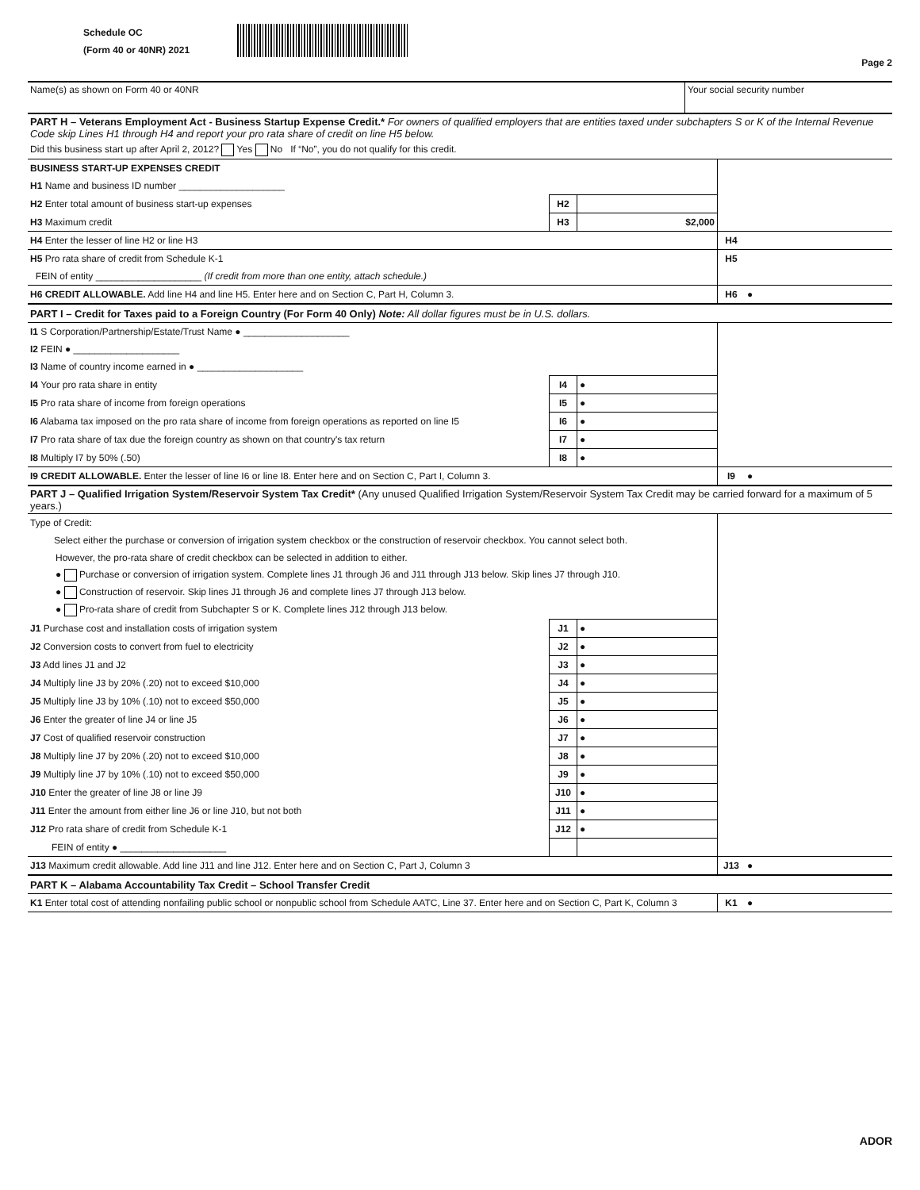Schedule OC
(Form 40 or 40NR) 2021
Page 2
| Name(s) as shown on Form 40 or 40NR | Your social security number |
| PART H – Veterans Employment Act - Business Startup Expense Credit.* For owners of qualified employers that are entities taxed under subchapters S or K of the Internal Revenue Code skip Lines H1 through H4 and report your pro rata share of credit on line H5 below. | | | | |
| Did this business start up after April 2, 2012? Yes No If “No”, you do not qualify for this credit. | | | | |
| BUSINESS START-UP EXPENSES CREDIT | | | | |
| H1 Name and business ID number ____________________ | | | | |
| H2 Enter total amount of business start-up expenses | H2 | | | |
| H3 Maximum credit | H3 | $2,000 | | |
| H4 Enter the lesser of line H2 or line H3 | | | H4 | |
| H5 Pro rata share of credit from Schedule K-1 | | | H5 | |
| FEIN of entity ____________________ (If credit from more than one entity, attach schedule.) | | | | |
| H6 CREDIT ALLOWABLE. Add line H4 and line H5. Enter here and on Section C, Part H, Column 3. | | | H6 | ● |
| PART I – Credit for Taxes paid to a Foreign Country (For Form 40 Only) Note: All dollar figures must be in U.S. dollars. | | | | |
| I1 S Corporation/Partnership/Estate/Trust Name ● ____________________ | | | | |
| I2 FEIN ● ____________________ | | | | |
| I3 Name of country income earned in ● ____________________ | | | | |
| I4 Your pro rata share in entity | I4 | ● | | |
| I5 Pro rata share of income from foreign operations | I5 | ● | | |
| I6 Alabama tax imposed on the pro rata share of income from foreign operations as reported on line I5 | I6 | ● | | |
| I7 Pro rata share of tax due the foreign country as shown on that country's tax return | I7 | ● | | |
| I8 Multiply I7 by 50% (.50) | I8 | ● | | |
| I9 CREDIT ALLOWABLE. Enter the lesser of line I6 or line I8. Enter here and on Section C, Part I, Column 3. | | | I9 | ● |
| PART J – Qualified Irrigation System/Reservoir System Tax Credit* (Any unused Qualified Irrigation System/Reservoir System Tax Credit may be carried forward for a maximum of 5 years.) | | | | |
| Type of Credit: | | | | |
| Select either the purchase or conversion of irrigation system checkbox or the construction of reservoir checkbox. You cannot select both. | | | | |
| However, the pro-rata share of credit checkbox can be selected in addition to either. | | | | |
| ● Purchase or conversion of irrigation system. Complete lines J1 through J6 and J11 through J13 below. Skip lines J7 through J10. | | | | |
| ● Construction of reservoir. Skip lines J1 through J6 and complete lines J7 through J13 below. | | | | |
| ● Pro-rata share of credit from Subchapter S or K. Complete lines J12 through J13 below. | | | | |
| J1 Purchase cost and installation costs of irrigation system | J1 | ● | | |
| J2 Conversion costs to convert from fuel to electricity | J2 | ● | | |
| J3 Add lines J1 and J2 | J3 | ● | | |
| J4 Multiply line J3 by 20% (.20) not to exceed $10,000 | J4 | ● | | |
| J5 Multiply line J3 by 10% (.10) not to exceed $50,000 | J5 | ● | | |
| J6 Enter the greater of line J4 or line J5 | J6 | ● | | |
| J7 Cost of qualified reservoir construction | J7 | ● | | |
| J8 Multiply line J7 by 20% (.20) not to exceed $10,000 | J8 | ● | | |
| J9 Multiply line J7 by 10% (.10) not to exceed $50,000 | J9 | ● | | |
| J10 Enter the greater of line J8 or line J9 | J10 | ● | | |
| J11 Enter the amount from either line J6 or line J10, but not both | J11 | ● | | |
| J12 Pro rata share of credit from Schedule K-1 | J12 | ● | | |
| FEIN of entity ● ____________________ | | | | |
| J13 Maximum credit allowable. Add line J11 and line J12. Enter here and on Section C, Part J, Column 3 | | | J13 | ● |
| PART K – Alabama Accountability Tax Credit – School Transfer Credit | | | | |
| K1 Enter total cost of attending nonfailing public school or nonpublic school from Schedule AATC, Line 37. Enter here and on Section C, Part K, Column 3 | | | K1 | ● |
ADOR